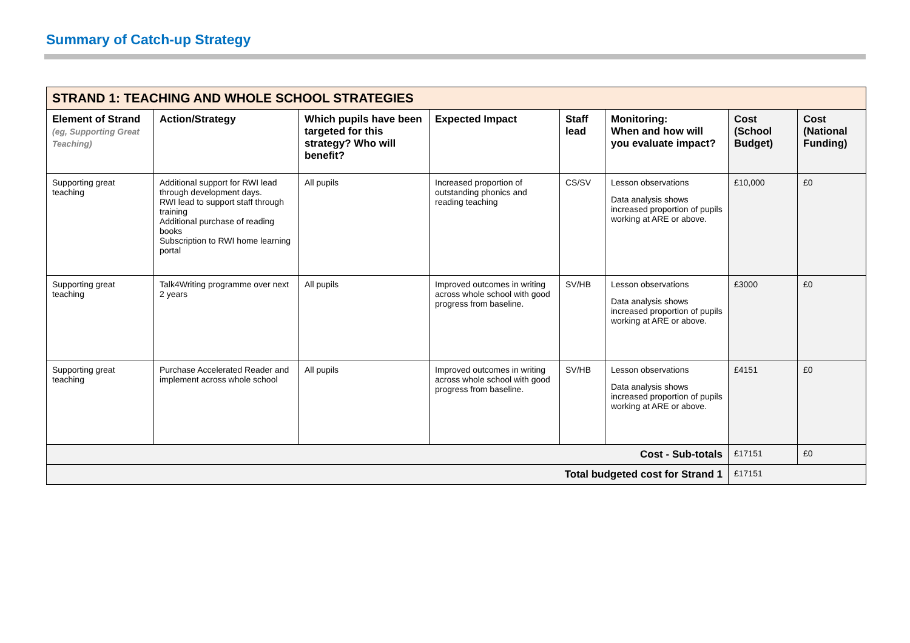Summary of Catch-up Strategy
| STRAND 1: TEACHING AND WHOLE SCHOOL STRATEGIES | | | | | | | |
| --- | --- | --- | --- | --- | --- | --- | --- |
| Element of Strand (eg, Supporting Great Teaching) | Action/Strategy | Which pupils have been targeted for this strategy? Who will benefit? | Expected Impact | Staff lead | Monitoring: When and how will you evaluate impact? | Cost (School Budget) | Cost (National Funding) |
| Supporting great teaching | Additional support for RWI lead through development days. RWI lead to support staff through training Additional purchase of reading books Subscription to RWI home learning portal | All pupils | Increased proportion of outstanding phonics and reading teaching | CS/SV | Lesson observations Data analysis shows increased proportion of pupils working at ARE or above. | £10,000 | £0 |
| Supporting great teaching | Talk4Writing programme over next 2 years | All pupils | Improved outcomes in writing across whole school with good progress from baseline. | SV/HB | Lesson observations Data analysis shows increased proportion of pupils working at ARE or above. | £3000 | £0 |
| Supporting great teaching | Purchase Accelerated Reader and implement across whole school | All pupils | Improved outcomes in writing across whole school with good progress from baseline. | SV/HB | Lesson observations Data analysis shows increased proportion of pupils working at ARE or above. | £4151 | £0 |
| Cost - Sub-totals | | | | | | £17151 | £0 |
| Total budgeted cost for Strand 1 | | | | | | £17151 | |